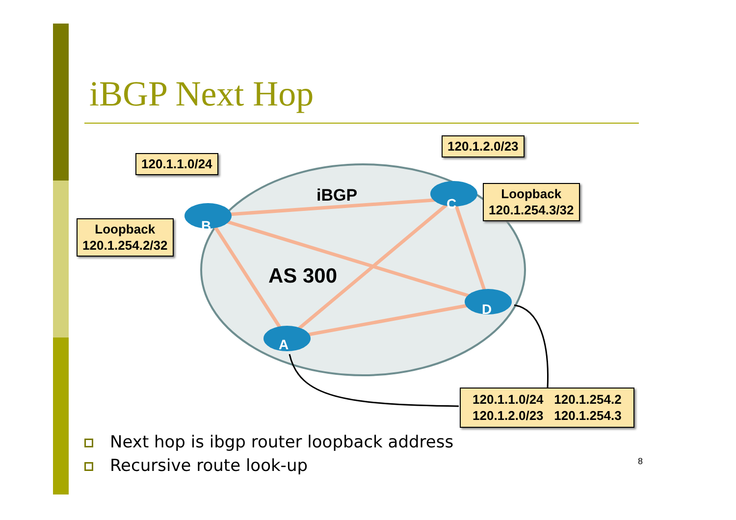iBGP Next Hop
B
C
D
A
iBGP
AS 300
120.1.1.0/24
120.1.2.0/23
Loopback
120.1.254.2/32
Loopback
120.1.254.3/32
120.1.1.0/24 120.1.254.2
120.1.2.0/23 120.1.254.3
Next hop is ibgp router loopback address
Recursive route look-up
8